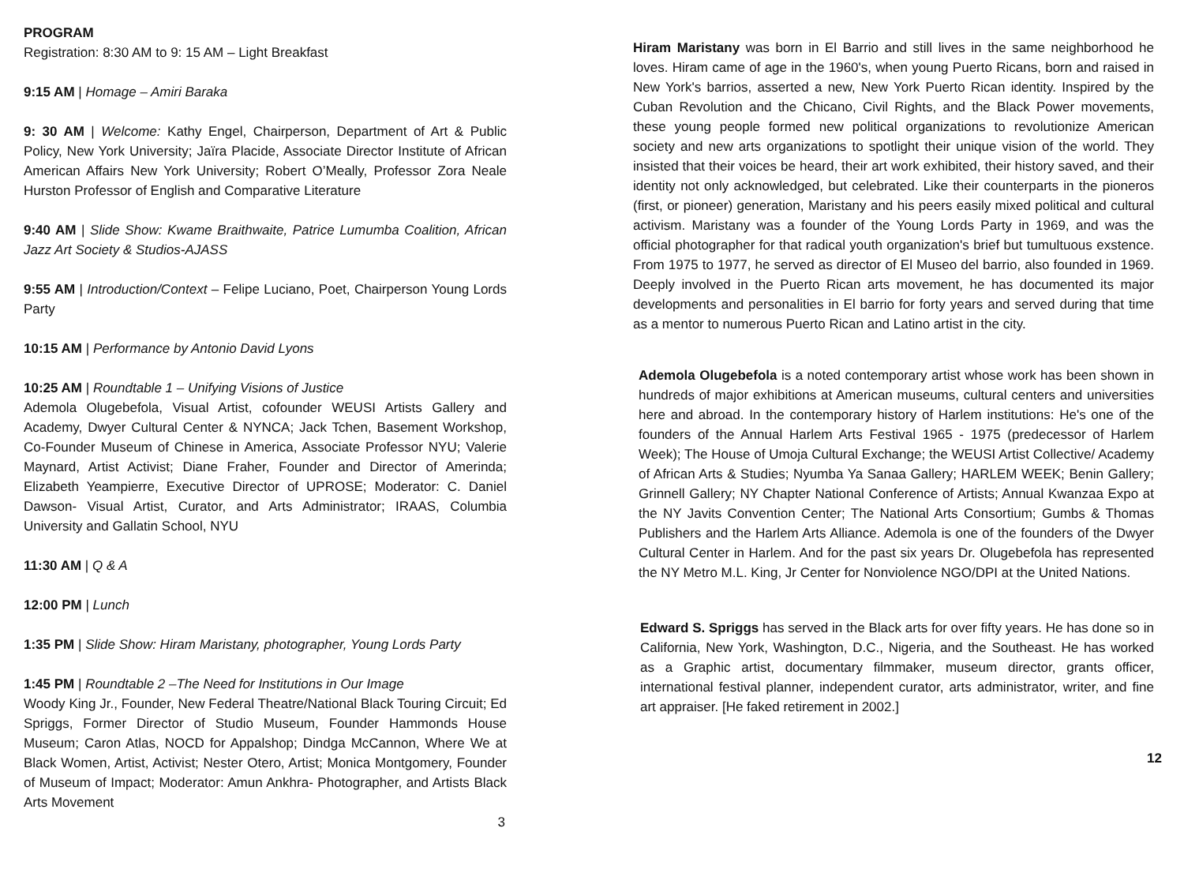PROGRAM
Registration: 8:30 AM to 9: 15 AM – Light Breakfast
9:15 AM | Homage – Amiri Baraka
9: 30 AM | Welcome: Kathy Engel, Chairperson, Department of Art & Public Policy, New York University; Jaïra Placide, Associate Director Institute of African American Affairs New York University; Robert O’Meally, Professor Zora Neale Hurston Professor of English and Comparative Literature
9:40 AM | Slide Show: Kwame Braithwaite, Patrice Lumumba Coalition, African Jazz Art Society & Studios-AJASS
9:55 AM | Introduction/Context – Felipe Luciano, Poet, Chairperson Young Lords Party
10:15 AM | Performance by Antonio David Lyons
10:25 AM | Roundtable 1 – Unifying Visions of Justice
Ademola Olugebefola, Visual Artist, cofounder WEUSI Artists Gallery and Academy, Dwyer Cultural Center & NYNCA; Jack Tchen, Basement Workshop, Co-Founder Museum of Chinese in America, Associate Professor NYU; Valerie Maynard, Artist Activist; Diane Fraher, Founder and Director of Amerinda; Elizabeth Yeampierre, Executive Director of UPROSE; Moderator: C. Daniel Dawson- Visual Artist, Curator, and Arts Administrator; IRAAS, Columbia University and Gallatin School, NYU
11:30 AM | Q & A
12:00 PM | Lunch
1:35 PM | Slide Show: Hiram Maristany, photographer, Young Lords Party
1:45 PM | Roundtable 2 –The Need for Institutions in Our Image
Woody King Jr., Founder, New Federal Theatre/National Black Touring Circuit; Ed Spriggs, Former Director of Studio Museum, Founder Hammonds House Museum; Caron Atlas, NOCD for Appalshop; Dindga McCannon, Where We at Black Women, Artist, Activist; Nester Otero, Artist; Monica Montgomery, Founder of Museum of Impact; Moderator: Amun Ankhra- Photographer, and Artists Black Arts Movement
3
Hiram Maristany was born in El Barrio and still lives in the same neighborhood he loves. Hiram came of age in the 1960's, when young Puerto Ricans, born and raised in New York's barrios, asserted a new, New York Puerto Rican identity. Inspired by the Cuban Revolution and the Chicano, Civil Rights, and the Black Power movements, these young people formed new political organizations to revolutionize American society and new arts organizations to spotlight their unique vision of the world. They insisted that their voices be heard, their art work exhibited, their history saved, and their identity not only acknowledged, but celebrated. Like their counterparts in the pioneros (first, or pioneer) generation, Maristany and his peers easily mixed political and cultural activism. Maristany was a founder of the Young Lords Party in 1969, and was the official photographer for that radical youth organization's brief but tumultuous exstence. From 1975 to 1977, he served as director of El Museo del barrio, also founded in 1969. Deeply involved in the Puerto Rican arts movement, he has documented its major developments and personalities in El barrio for forty years and served during that time as a mentor to numerous Puerto Rican and Latino artist in the city.
Ademola Olugebefola is a noted contemporary artist whose work has been shown in hundreds of major exhibitions at American museums, cultural centers and universities here and abroad. In the contemporary history of Harlem institutions: He's one of the founders of the Annual Harlem Arts Festival 1965 - 1975 (predecessor of Harlem Week); The House of Umoja Cultural Exchange; the WEUSI Artist Collective/ Academy of African Arts & Studies; Nyumba Ya Sanaa Gallery; HARLEM WEEK; Benin Gallery; Grinnell Gallery; NY Chapter National Conference of Artists; Annual Kwanzaa Expo at the NY Javits Convention Center; The National Arts Consortium; Gumbs & Thomas Publishers and the Harlem Arts Alliance. Ademola is one of the founders of the Dwyer Cultural Center in Harlem. And for the past six years Dr. Olugebefola has represented the NY Metro M.L. King, Jr Center for Nonviolence NGO/DPI at the United Nations.
Edward S. Spriggs has served in the Black arts for over fifty years. He has done so in California, New York, Washington, D.C., Nigeria, and the Southeast. He has worked as a Graphic artist, documentary filmmaker, museum director, grants officer, international festival planner, independent curator, arts administrator, writer, and fine art appraiser. [He faked retirement in 2002.]
12